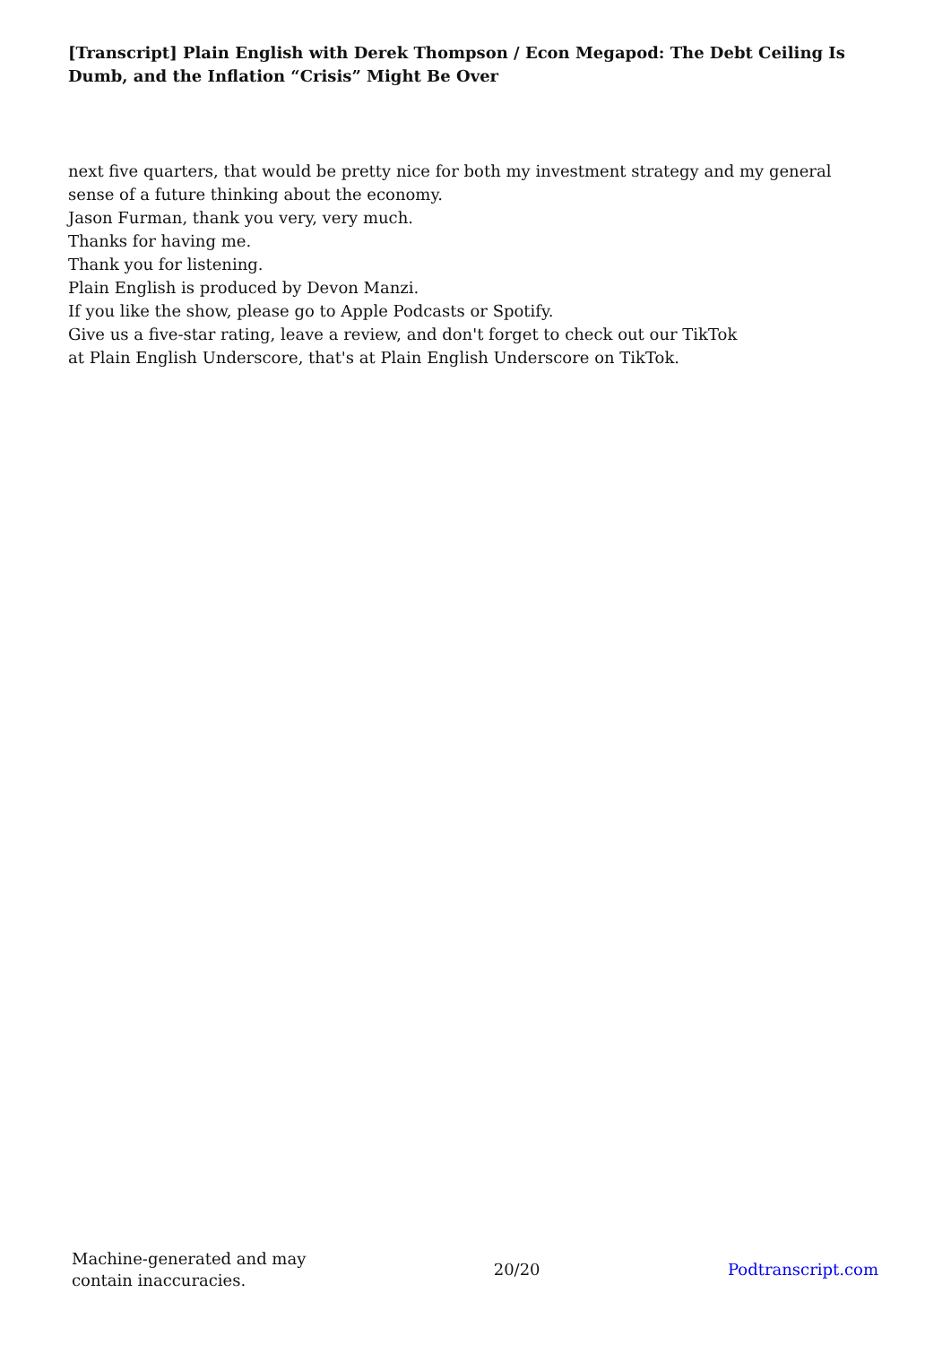[Transcript] Plain English with Derek Thompson / Econ Megapod: The Debt Ceiling Is Dumb, and the Inflation “Crisis” Might Be Over
next five quarters, that would be pretty nice for both my investment strategy and my general sense of a future thinking about the economy.
Jason Furman, thank you very, very much.
Thanks for having me.
Thank you for listening.
Plain English is produced by Devon Manzi.
If you like the show, please go to Apple Podcasts or Spotify.
Give us a five-star rating, leave a review, and don't forget to check out our TikTok
at Plain English Underscore, that's at Plain English Underscore on TikTok.
Machine-generated and may
contain inaccuracies.
20/20 Podtranscript.com